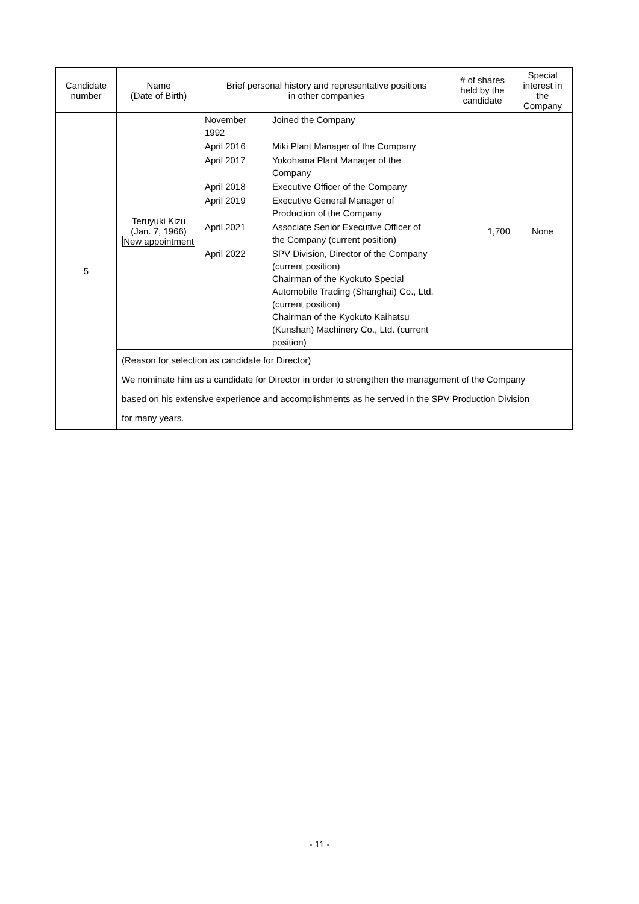| Candidate number | Name (Date of Birth) | Brief personal history and representative positions in other companies | # of shares held by the candidate | Special interest in the Company |
| --- | --- | --- | --- | --- |
| 5 | Teruyuki Kizu (Jan. 7, 1966) New appointment | / November 1992 / Joined the Company / / April 2016 / Miki Plant Manager of the Company / / April 2017 / Yokohama Plant Manager of the Company / / April 2018 / Executive Officer of the Company / / April 2019 / Executive General Manager of Production of the Company / / April 2021 / Associate Senior Executive Officer of the Company (current position) / / April 2022 / SPV Division, Director of the Company (current position) Chairman of the Kyokuto Special Automobile Trading (Shanghai) Co., Ltd. (current position) Chairman of the Kyokuto Kaihatsu (Kunshan) Machinery Co., Ltd. (current position) / | 1,700 | None |
| | (Reason for selection as candidate for Director) We nominate him as a candidate for Director in order to strengthen the management of the Company based on his extensive experience and accomplishments as he served in the SPV Production Division for many years. | | | |
- 11 -